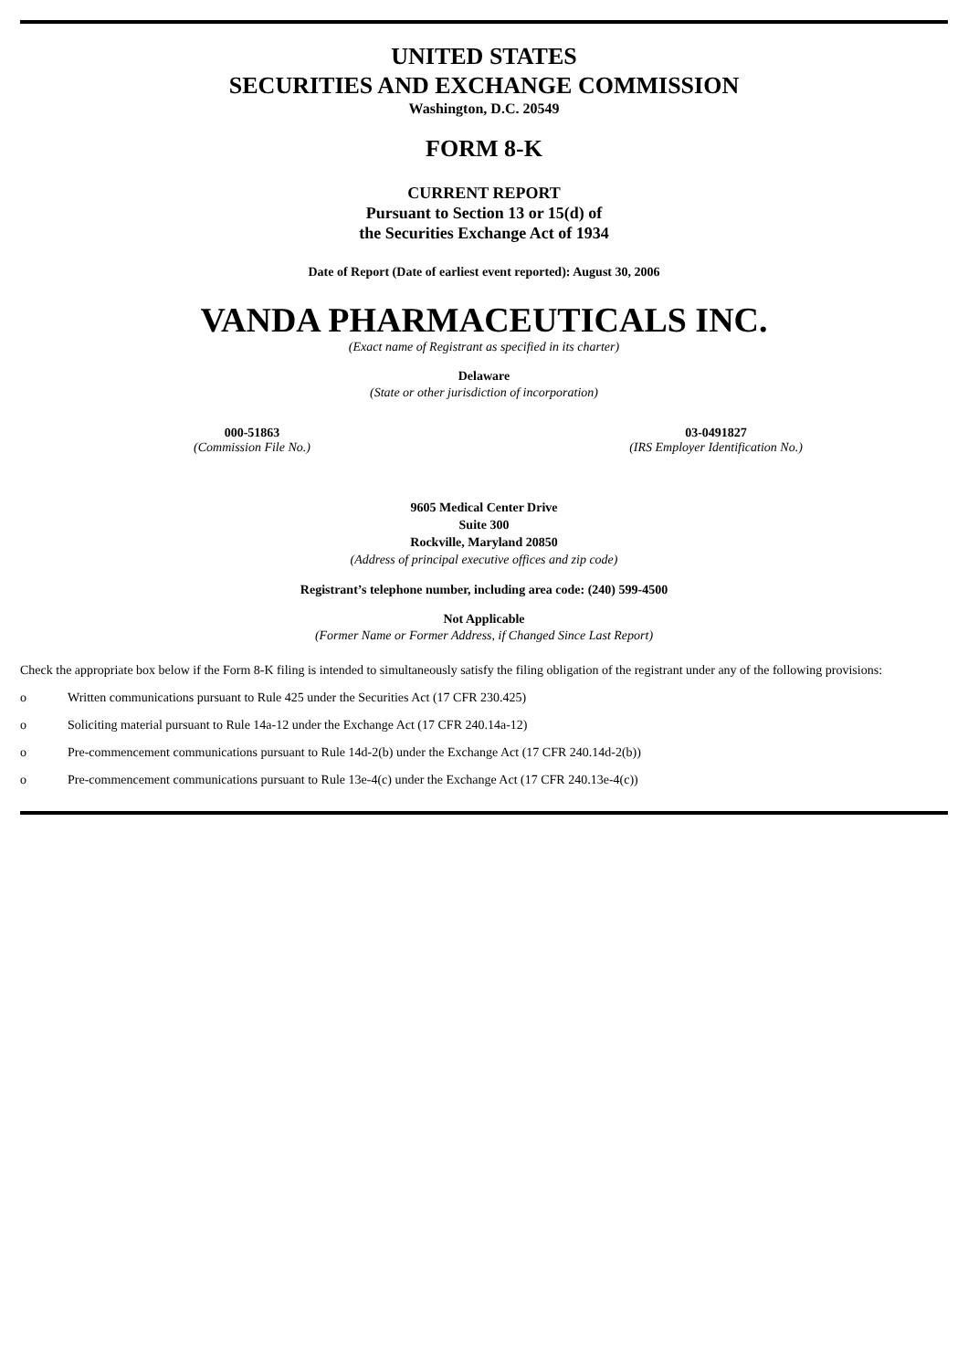UNITED STATES
SECURITIES AND EXCHANGE COMMISSION
Washington, D.C. 20549
FORM 8-K
CURRENT REPORT
Pursuant to Section 13 or 15(d) of
the Securities Exchange Act of 1934
Date of Report (Date of earliest event reported): August 30, 2006
VANDA PHARMACEUTICALS INC.
(Exact name of Registrant as specified in its charter)
Delaware
(State or other jurisdiction of incorporation)
000-51863
(Commission File No.)
03-0491827
(IRS Employer Identification No.)
9605 Medical Center Drive
Suite 300
Rockville, Maryland 20850
(Address of principal executive offices and zip code)
Registrant’s telephone number, including area code: (240) 599-4500
Not Applicable
(Former Name or Former Address, if Changed Since Last Report)
Check the appropriate box below if the Form 8-K filing is intended to simultaneously satisfy the filing obligation of the registrant under any of the following provisions:
o Written communications pursuant to Rule 425 under the Securities Act (17 CFR 230.425)
o Soliciting material pursuant to Rule 14a-12 under the Exchange Act (17 CFR 240.14a-12)
o Pre-commencement communications pursuant to Rule 14d-2(b) under the Exchange Act (17 CFR 240.14d-2(b))
o Pre-commencement communications pursuant to Rule 13e-4(c) under the Exchange Act (17 CFR 240.13e-4(c))